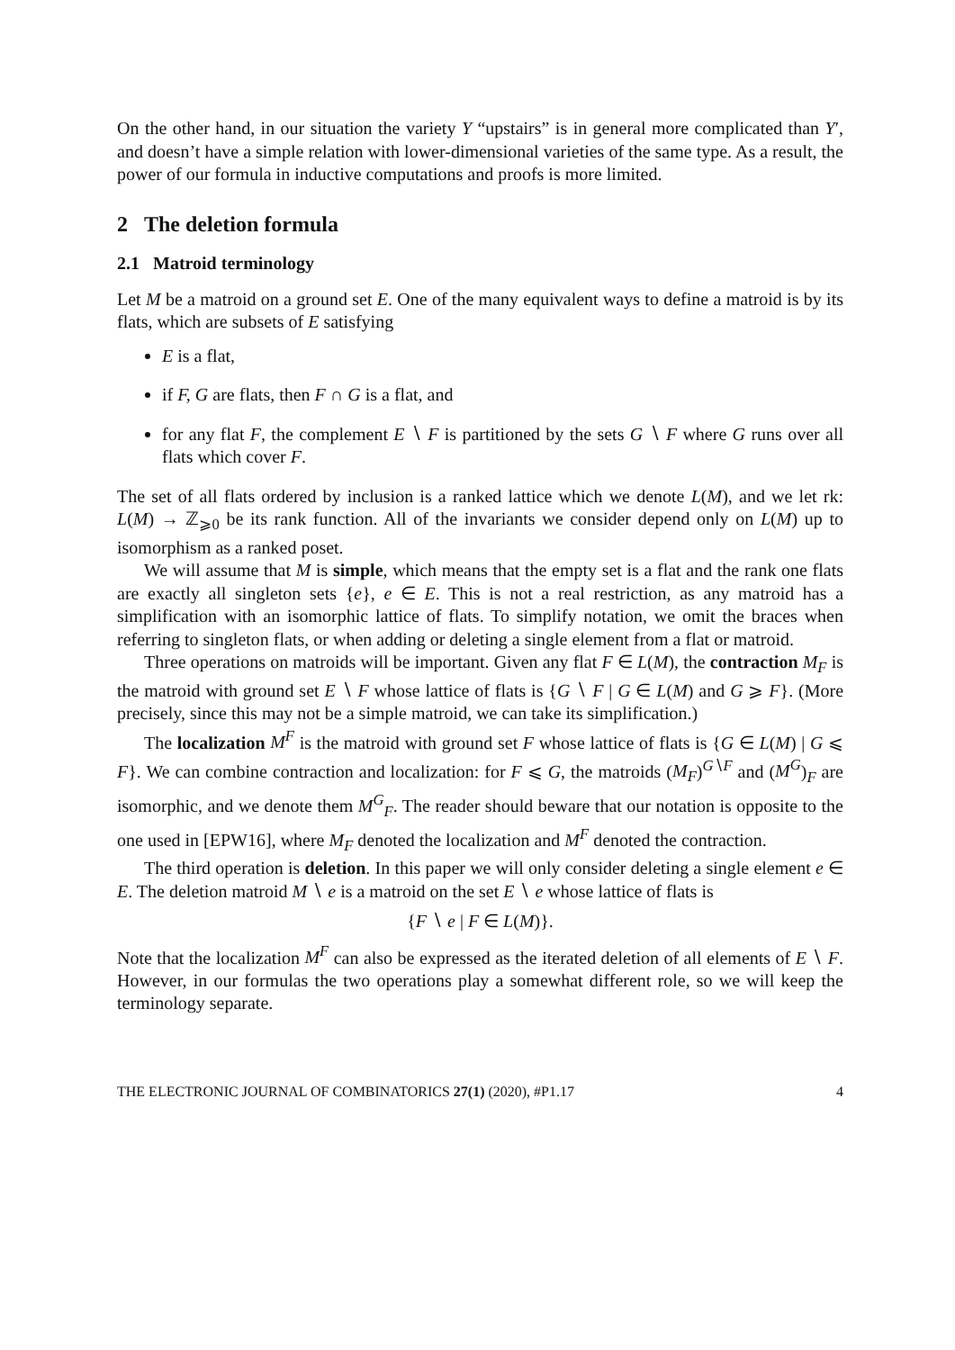On the other hand, in our situation the variety Y “upstairs” is in general more complicated than Y′, and doesn’t have a simple relation with lower-dimensional varieties of the same type. As a result, the power of our formula in inductive computations and proofs is more limited.
2 The deletion formula
2.1 Matroid terminology
Let M be a matroid on a ground set E. One of the many equivalent ways to define a matroid is by its flats, which are subsets of E satisfying
E is a flat,
if F, G are flats, then F ∩ G is a flat, and
for any flat F, the complement E ∖ F is partitioned by the sets G ∖ F where G runs over all flats which cover F.
The set of all flats ordered by inclusion is a ranked lattice which we denote L(M), and we let rk: L(M) → ℤ<sub>⩾0</sub> be its rank function. All of the invariants we consider depend only on L(M) up to isomorphism as a ranked poset.
We will assume that M is simple, which means that the empty set is a flat and the rank one flats are exactly all singleton sets {e}, e ∈ E. This is not a real restriction, as any matroid has a simplification with an isomorphic lattice of flats. To simplify notation, we omit the braces when referring to singleton flats, or when adding or deleting a single element from a flat or matroid.
Three operations on matroids will be important. Given any flat F ∈ L(M), the contraction M<sub>F</sub> is the matroid with ground set E ∖ F whose lattice of flats is {G ∖ F | G ∈ L(M) and G ⩾ F}. (More precisely, since this may not be a simple matroid, we can take its simplification.)
The localization M<sup>F</sup> is the matroid with ground set F whose lattice of flats is {G ∈ L(M) | G ⩽ F}. We can combine contraction and localization: for F ⩽ G, the matroids (M<sub>F</sub>)<sup>G∖F</sup> and (M<sup>G</sup>)<sub>F</sub> are isomorphic, and we denote them M<sup>G</sup><sub>F</sub>. The reader should beware that our notation is opposite to the one used in [EPW16], where M<sub>F</sub> denoted the localization and M<sup>F</sup> denoted the contraction.
The third operation is deletion. In this paper we will only consider deleting a single element e ∈ E. The deletion matroid M ∖ e is a matroid on the set E ∖ e whose lattice of flats is
{F ∖ e | F ∈ L(M)}.
Note that the localization M<sup>F</sup> can also be expressed as the iterated deletion of all elements of E ∖ F. However, in our formulas the two operations play a somewhat different role, so we will keep the terminology separate.
THE ELECTRONIC JOURNAL OF COMBINATORICS 27(1) (2020), #P1.17 4